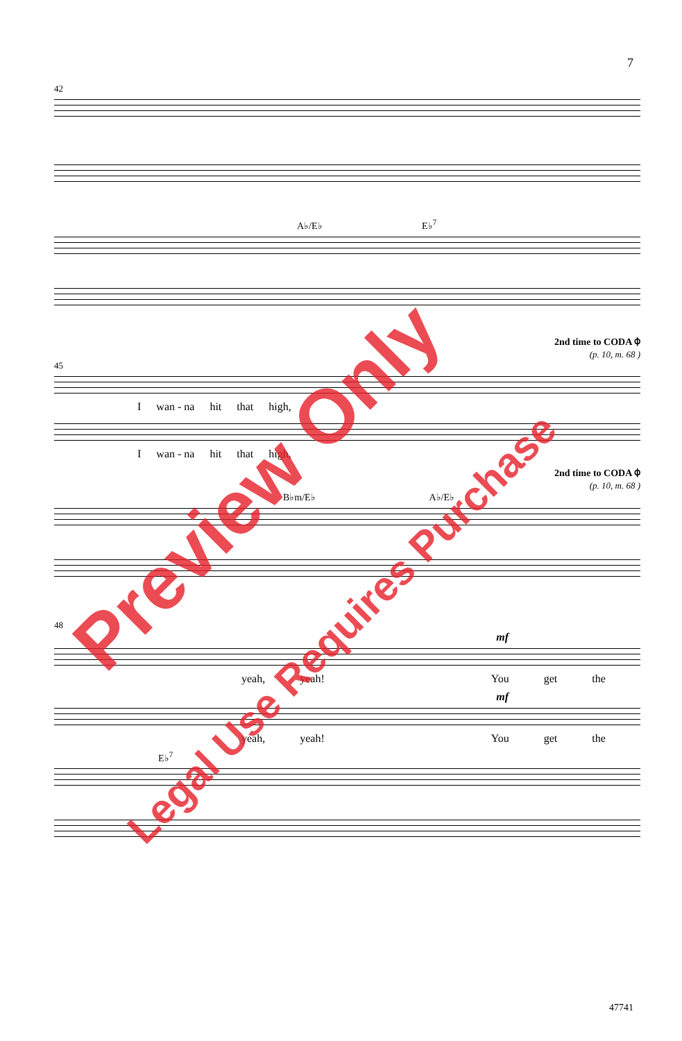7
42
A♭/E♭ E♭<sup>7</sup>
2nd time to CODA ⌽
(p. 10, m. 68 )
45
Iwan - na hit that high,
Iwan - na hit that high,
2nd time to CODA ⌽
(p. 10, m. 68 )
B♭m/E♭ A♭/E♭
48
mf
yeah, yeah! You get the
mf
yeah, yeah! You get the
E♭<sup>7</sup>
47741
Preview Only
Legal Use Requires Purchase